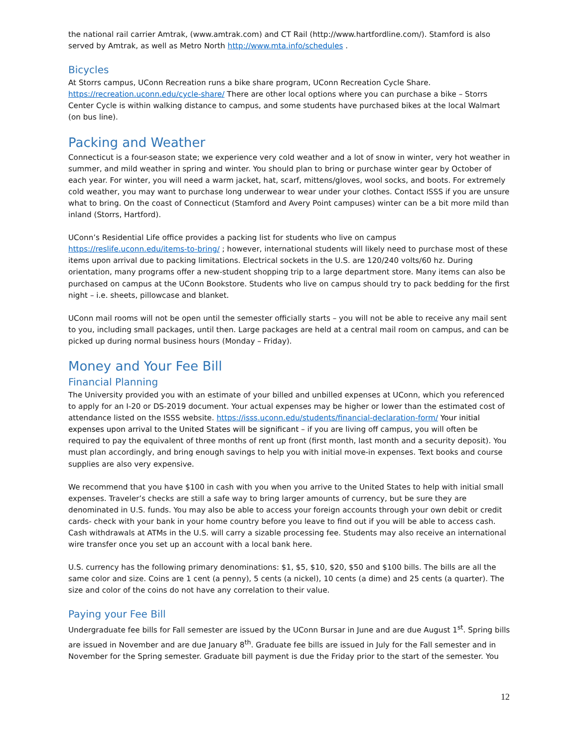the national rail carrier Amtrak, (www.amtrak.com) and CT Rail (http://www.hartfordline.com/). Stamford is also served by Amtrak, as well as Metro North http://www.mta.info/schedules .
Bicycles
At Storrs campus, UConn Recreation runs a bike share program, UConn Recreation Cycle Share. https://recreation.uconn.edu/cycle-share/ There are other local options where you can purchase a bike – Storrs Center Cycle is within walking distance to campus, and some students have purchased bikes at the local Walmart (on bus line).
Packing and Weather
Connecticut is a four-season state; we experience very cold weather and a lot of snow in winter, very hot weather in summer, and mild weather in spring and winter. You should plan to bring or purchase winter gear by October of each year. For winter, you will need a warm jacket, hat, scarf, mittens/gloves, wool socks, and boots. For extremely cold weather, you may want to purchase long underwear to wear under your clothes. Contact ISSS if you are unsure what to bring. On the coast of Connecticut (Stamford and Avery Point campuses) winter can be a bit more mild than inland (Storrs, Hartford).
UConn’s Residential Life office provides a packing list for students who live on campus https://reslife.uconn.edu/items-to-bring/ ; however, international students will likely need to purchase most of these items upon arrival due to packing limitations. Electrical sockets in the U.S. are 120/240 volts/60 hz. During orientation, many programs offer a new-student shopping trip to a large department store. Many items can also be purchased on campus at the UConn Bookstore. Students who live on campus should try to pack bedding for the first night – i.e. sheets, pillowcase and blanket.
UConn mail rooms will not be open until the semester officially starts – you will not be able to receive any mail sent to you, including small packages, until then. Large packages are held at a central mail room on campus, and can be picked up during normal business hours (Monday – Friday).
Money and Your Fee Bill
Financial Planning
The University provided you with an estimate of your billed and unbilled expenses at UConn, which you referenced to apply for an I-20 or DS-2019 document. Your actual expenses may be higher or lower than the estimated cost of attendance listed on the ISSS website. https://isss.uconn.edu/students/financial-declaration-form/ Your initial expenses upon arrival to the United States will be significant – if you are living off campus, you will often be required to pay the equivalent of three months of rent up front (first month, last month and a security deposit). You must plan accordingly, and bring enough savings to help you with initial move-in expenses. Text books and course supplies are also very expensive.
We recommend that you have $100 in cash with you when you arrive to the United States to help with initial small expenses. Traveler’s checks are still a safe way to bring larger amounts of currency, but be sure they are denominated in U.S. funds. You may also be able to access your foreign accounts through your own debit or credit cards- check with your bank in your home country before you leave to find out if you will be able to access cash. Cash withdrawals at ATMs in the U.S. will carry a sizable processing fee. Students may also receive an international wire transfer once you set up an account with a local bank here.
U.S. currency has the following primary denominations: $1, $5, $10, $20, $50 and $100 bills. The bills are all the same color and size. Coins are 1 cent (a penny), 5 cents (a nickel), 10 cents (a dime) and 25 cents (a quarter). The size and color of the coins do not have any correlation to their value.
Paying your Fee Bill
Undergraduate fee bills for Fall semester are issued by the UConn Bursar in June and are due August 1<sup>st</sup>. Spring bills are issued in November and are due January 8<sup>th</sup>. Graduate fee bills are issued in July for the Fall semester and in November for the Spring semester. Graduate bill payment is due the Friday prior to the start of the semester. You
12